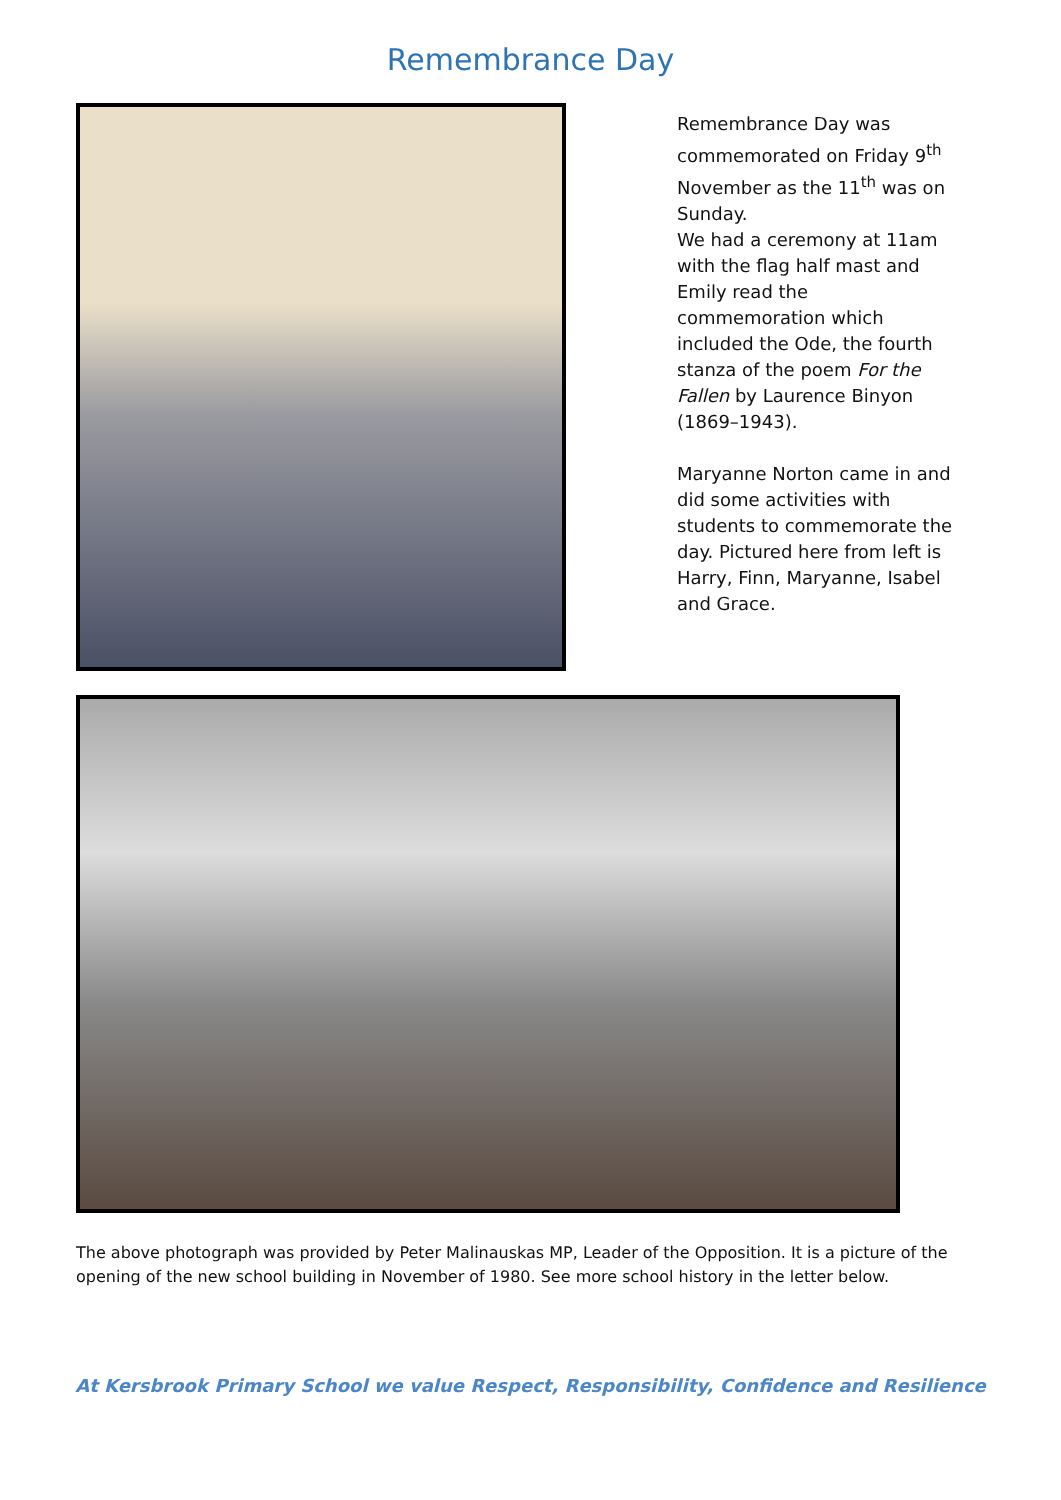Remembrance Day
Remembrance Day was commemorated on Friday 9<sup>th</sup> November as the 11<sup>th</sup> was on Sunday.
We had a ceremony at 11am with the flag half mast and Emily read the commemoration which included the Ode, the fourth stanza of the poem For the Fallen by Laurence Binyon (1869–1943).
Maryanne Norton came in and did some activities with students to commemorate the day. Pictured here from left is Harry, Finn, Maryanne, Isabel and Grace.
The above photograph was provided by Peter Malinauskas MP, Leader of the Opposition. It is a picture of the opening of the new school building in November of 1980. See more school history in the letter below.
At Kersbrook Primary School we value Respect, Responsibility, Confidence and Resilience